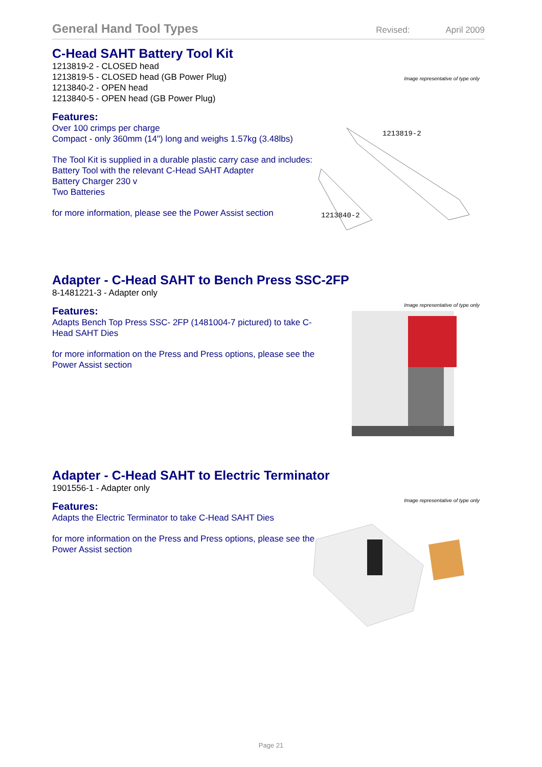General Hand Tool Types
Revised: April 2009
C-Head SAHT Battery Tool Kit
1213819-2 - CLOSED head
1213819-5 - CLOSED head (GB Power Plug)
1213840-2 - OPEN head
1213840-5 - OPEN head (GB Power Plug)
Image representative of type only
Features:
Over 100 crimps per charge
Compact - only 360mm (14") long and weighs 1.57kg (3.48lbs)
The Tool Kit is supplied in a durable plastic carry case and includes:
Battery Tool with the relevant C-Head SAHT Adapter
Battery Charger 230 v
Two Batteries
for more information, please see the Power Assist section
1213819-2
1213840-2
Adapter - C-Head SAHT to Bench Press SSC-2FP
8-1481221-3 - Adapter only
Image representative of type only
Features:
Adapts Bench Top Press SSC- 2FP (1481004-7 pictured) to take C-Head SAHT Dies
for more information on the Press and Press options, please see the Power Assist section
Adapter - C-Head SAHT to Electric Terminator
1901556-1 - Adapter only
Image representative of type only
Features:
Adapts the Electric Terminator to take C-Head SAHT Dies
for more information on the Press and Press options, please see the Power Assist section
Page 21